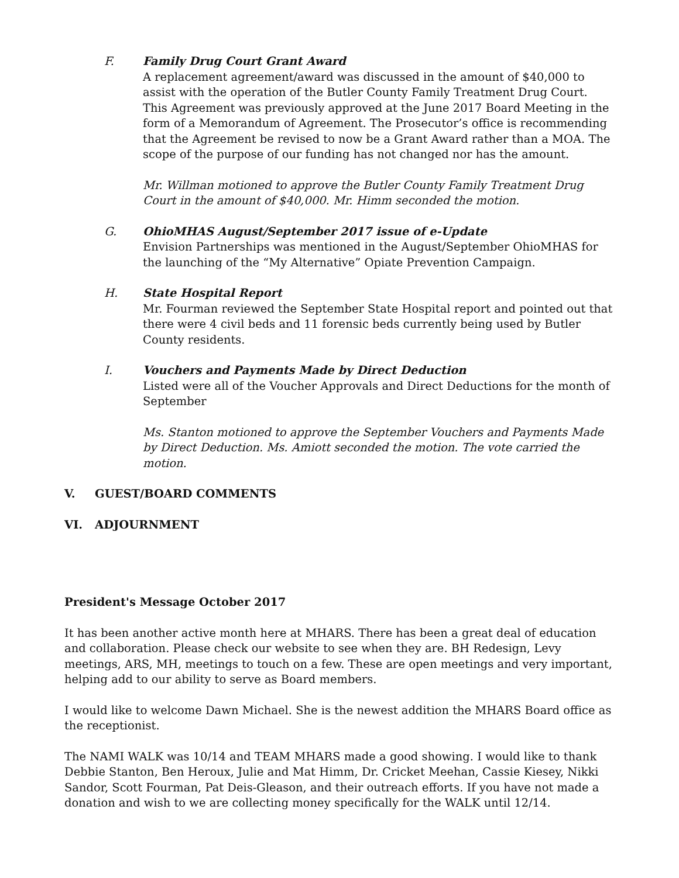F. Family Drug Court Grant Award
A replacement agreement/award was discussed in the amount of $40,000 to assist with the operation of the Butler County Family Treatment Drug Court. This Agreement was previously approved at the June 2017 Board Meeting in the form of a Memorandum of Agreement. The Prosecutor’s office is recommending that the Agreement be revised to now be a Grant Award rather than a MOA. The scope of the purpose of our funding has not changed nor has the amount.
Mr. Willman motioned to approve the Butler County Family Treatment Drug Court in the amount of $40,000. Mr. Himm seconded the motion.
G. OhioMHAS August/September 2017 issue of e-Update
Envision Partnerships was mentioned in the August/September OhioMHAS for the launching of the “My Alternative” Opiate Prevention Campaign.
H. State Hospital Report
Mr. Fourman reviewed the September State Hospital report and pointed out that there were 4 civil beds and 11 forensic beds currently being used by Butler County residents.
I. Vouchers and Payments Made by Direct Deduction
Listed were all of the Voucher Approvals and Direct Deductions for the month of September
Ms. Stanton motioned to approve the September Vouchers and Payments Made by Direct Deduction. Ms. Amiott seconded the motion. The vote carried the motion.
V. GUEST/BOARD COMMENTS
VI. ADJOURNMENT
President's Message October 2017
It has been another active month here at MHARS. There has been a great deal of education and collaboration. Please check our website to see when they are. BH Redesign, Levy meetings, ARS, MH, meetings to touch on a few. These are open meetings and very important, helping add to our ability to serve as Board members.
I would like to welcome Dawn Michael. She is the newest addition the MHARS Board office as the receptionist.
The NAMI WALK was 10/14 and TEAM MHARS made a good showing. I would like to thank Debbie Stanton, Ben Heroux, Julie and Mat Himm, Dr. Cricket Meehan, Cassie Kiesey, Nikki Sandor, Scott Fourman, Pat Deis-Gleason, and their outreach efforts. If you have not made a donation and wish to we are collecting money specifically for the WALK until 12/14.